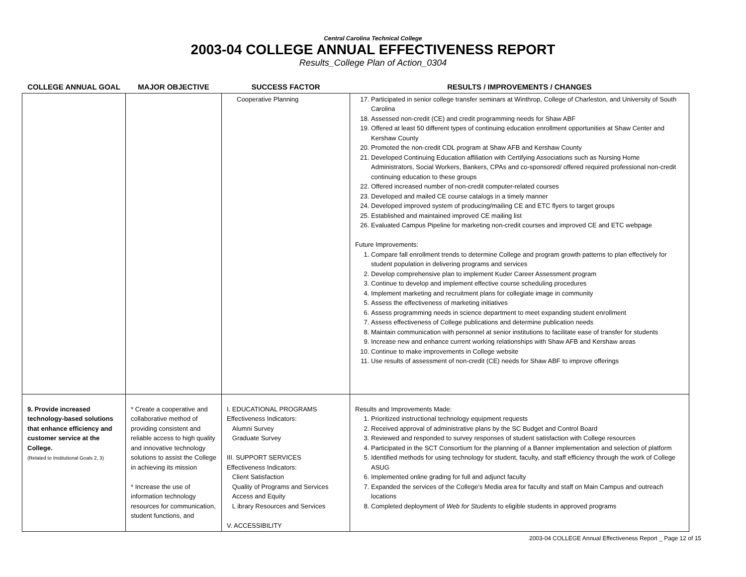Central Carolina Technical College
2003-04 COLLEGE ANNUAL EFFECTIVENESS REPORT
Results_College Plan of Action_0304
| COLLEGE ANNUAL GOAL | MAJOR OBJECTIVE | SUCCESS FACTOR | RESULTS / IMPROVEMENTS / CHANGES |
| --- | --- | --- | --- |
| | | Cooperative Planning | 17. Participated in senior college transfer seminars at Winthrop, College of Charleston, and University of South Carolina 18. Assessed non-credit (CE) and credit programming needs for Shaw ABF 19. Offered at least 50 different types of continuing education enrollment opportunities at Shaw Center and Kershaw County 20. Promoted the non-credit CDL program at Shaw AFB and Kershaw County 21. Developed Continuing Education affiliation with Certifying Associations such as Nursing Home Administrators, Social Workers, Bankers, CPAs and co-sponsored/ offered required professional non-credit continuing education to these groups 22. Offered increased number of non-credit computer-related courses 23. Developed and mailed CE course catalogs in a timely manner 24. Developed improved system of producing/mailing CE and ETC flyers to target groups 25. Established and maintained improved CE mailing list 26. Evaluated Campus Pipeline for marketing non-credit courses and improved CE and ETC webpage Future Improvements: 1. Compare fall enrollment trends to determine College and program growth patterns to plan effectively for student population in delivering programs and services 2. Develop comprehensive plan to implement Kuder Career Assessment program 3. Continue to develop and implement effective course scheduling procedures 4. Implement marketing and recruitment plans for collegiate image in community 5. Assess the effectiveness of marketing initiatives 6. Assess programming needs in science department to meet expanding student enrollment 7. Assess effectiveness of College publications and determine publication needs 8. Maintain communication with personnel at senior institutions to facilitate ease of transfer for students 9. Increase new and enhance current working relationships with Shaw AFB and Kershaw areas 10. Continue to make improvements in College website 11. Use results of assessment of non-credit (CE) needs for Shaw ABF to improve offerings |
| 9. Provide increased technology-based solutions that enhance efficiency and customer service at the College. (Related to Institutional Goals 2, 3) | * Create a cooperative and collaborative method of providing consistent and reliable access to high quality and innovative technology solutions to assist the College in achieving its mission * Increase the use of information technology resources for communication, student functions, and | I. EDUCATIONAL PROGRAMS Effectiveness Indicators: Alumni Survey Graduate Survey III. SUPPORT SERVICES Effectiveness Indicators: Client Satisfaction Quality of Programs and Services Access and Equity L ibrary Resources and Services V. ACCESSIBILITY | Results and Improvements Made: 1. Prioritized instructional technology equipment requests 2. Received approval of administrative plans by the SC Budget and Control Board 3. Reviewed and responded to survey responses of student satisfaction with College resources 4. Participated in the SCT Consortium for the planning of a Banner implementation and selection of platform 5. Identified methods for using technology for student, faculty, and staff efficiency through the work of College ASUG 6. Implemented online grading for full and adjunct faculty 7. Expanded the services of the College’s Media area for faculty and staff on Main Campus and outreach locations 8. Completed deployment of Web for Students to eligible students in approved programs |
2003-04 COLLEGE Annual Effectiveness Report _ Page 12 of 15